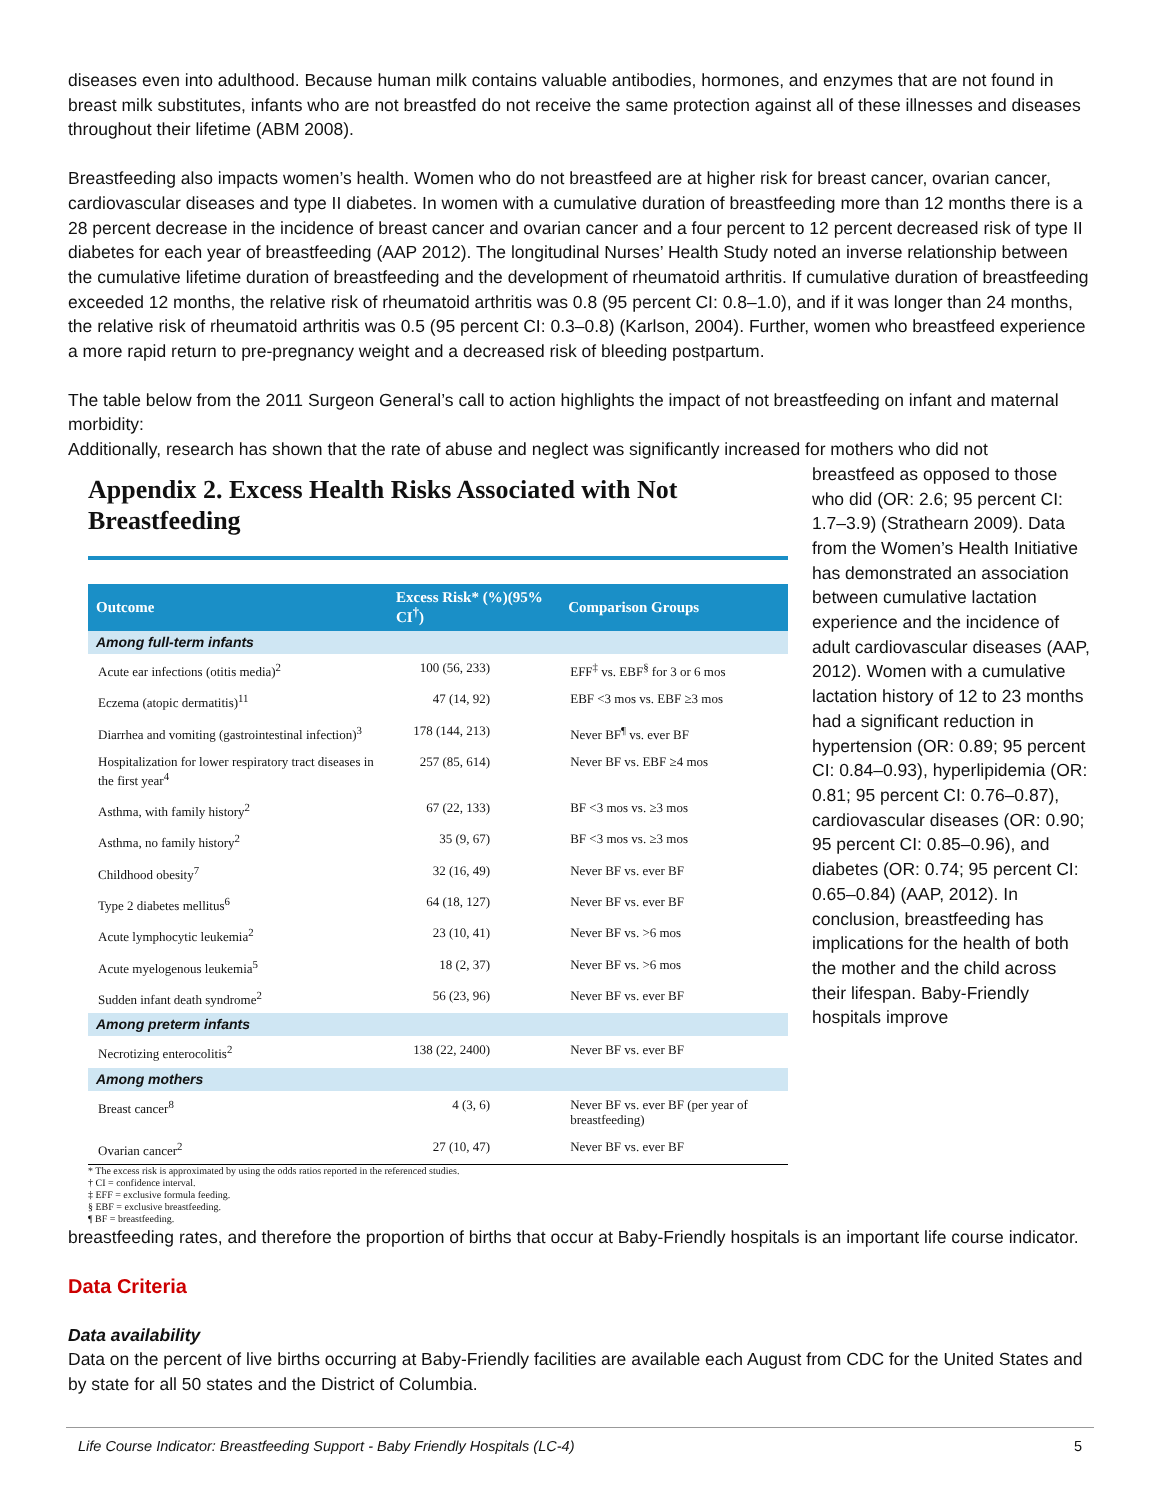diseases even into adulthood. Because human milk contains valuable antibodies, hormones, and enzymes that are not found in breast milk substitutes, infants who are not breastfed do not receive the same protection against all of these illnesses and diseases throughout their lifetime (ABM 2008).
Breastfeeding also impacts women’s health. Women who do not breastfeed are at higher risk for breast cancer, ovarian cancer, cardiovascular diseases and type II diabetes. In women with a cumulative duration of breastfeeding more than 12 months there is a 28 percent decrease in the incidence of breast cancer and ovarian cancer and a four percent to 12 percent decreased risk of type II diabetes for each year of breastfeeding (AAP 2012). The longitudinal Nurses’ Health Study noted an inverse relationship between the cumulative lifetime duration of breastfeeding and the development of rheumatoid arthritis. If cumulative duration of breastfeeding exceeded 12 months, the relative risk of rheumatoid arthritis was 0.8 (95 percent CI: 0.8–1.0), and if it was longer than 24 months, the relative risk of rheumatoid arthritis was 0.5 (95 percent CI: 0.3–0.8) (Karlson, 2004). Further, women who breastfeed experience a more rapid return to pre-pregnancy weight and a decreased risk of bleeding postpartum.
The table below from the 2011 Surgeon General’s call to action highlights the impact of not breastfeeding on infant and maternal morbidity:
Additionally, research has shown that the rate of abuse and neglect was significantly increased for mothers who did not
Appendix 2. Excess Health Risks Associated with Not Breastfeeding
| Outcome | Excess Risk* (%)(95% CI<sup>†</sup>) | Comparison Groups |
| --- | --- | --- |
| Among full-term infants | | |
| Acute ear infections (otitis media)<sup>2</sup> | 100 (56, 233) | EFF<sup>‡</sup> vs. EBF<sup>§</sup> for 3 or 6 mos |
| Eczema (atopic dermatitis)<sup>11</sup> | 47 (14, 92) | EBF <3 mos vs. EBF ≥3 mos |
| Diarrhea and vomiting (gastrointestinal infection)<sup>3</sup> | 178 (144, 213) | Never BF<sup>¶</sup> vs. ever BF |
| Hospitalization for lower respiratory tract diseases in the first year<sup>4</sup> | 257 (85, 614) | Never BF vs. EBF ≥4 mos |
| Asthma, with family history<sup>2</sup> | 67 (22, 133) | BF <3 mos vs. ≥3 mos |
| Asthma, no family history<sup>2</sup> | 35 (9, 67) | BF <3 mos vs. ≥3 mos |
| Childhood obesity<sup>7</sup> | 32 (16, 49) | Never BF vs. ever BF |
| Type 2 diabetes mellitus<sup>6</sup> | 64 (18, 127) | Never BF vs. ever BF |
| Acute lymphocytic leukemia<sup>2</sup> | 23 (10, 41) | Never BF vs. >6 mos |
| Acute myelogenous leukemia<sup>5</sup> | 18 (2, 37) | Never BF vs. >6 mos |
| Sudden infant death syndrome<sup>2</sup> | 56 (23, 96) | Never BF vs. ever BF |
| Among preterm infants | | |
| Necrotizing enterocolitis<sup>2</sup> | 138 (22, 2400) | Never BF vs. ever BF |
| Among mothers | | |
| Breast cancer<sup>8</sup> | 4 (3, 6) | Never BF vs. ever BF (per year of breastfeeding) |
| Ovarian cancer<sup>2</sup> | 27 (10, 47) | Never BF vs. ever BF |
* The excess risk is approximated by using the odds ratios reported in the referenced studies.
† CI = confidence interval.
‡ EFF = exclusive formula feeding.
§ EBF = exclusive breastfeeding.
¶ BF = breastfeeding.
breastfeed as opposed to those who did (OR: 2.6; 95 percent CI: 1.7–3.9) (Strathearn 2009). Data from the Women’s Health Initiative has demonstrated an association between cumulative lactation experience and the incidence of adult cardiovascular diseases (AAP, 2012). Women with a cumulative lactation history of 12 to 23 months had a significant reduction in hypertension (OR: 0.89; 95 percent CI: 0.84–0.93), hyperlipidemia (OR: 0.81; 95 percent CI: 0.76–0.87), cardiovascular diseases (OR: 0.90; 95 percent CI: 0.85–0.96), and diabetes (OR: 0.74; 95 percent CI: 0.65–0.84) (AAP, 2012). In conclusion, breastfeeding has implications for the health of both the mother and the child across their lifespan. Baby-Friendly hospitals improve
breastfeeding rates, and therefore the proportion of births that occur at Baby-Friendly hospitals is an important life course indicator.
Data Criteria
Data availability
Data on the percent of live births occurring at Baby-Friendly facilities are available each August from CDC for the United States and by state for all 50 states and the District of Columbia.
Life Course Indicator: Breastfeeding Support - Baby Friendly Hospitals (LC-4) 5